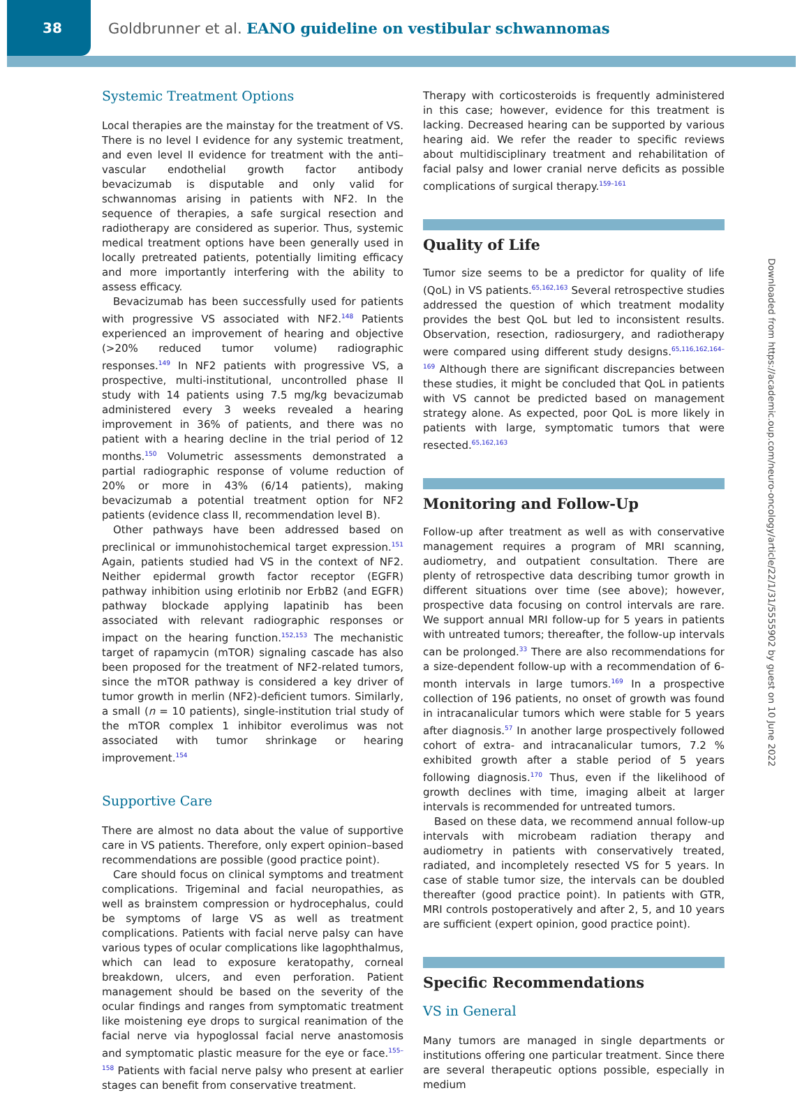38 Goldbrunner et al. EANO guideline on vestibular schwannomas
Systemic Treatment Options
Local therapies are the mainstay for the treatment of VS. There is no level I evidence for any systemic treatment, and even level II evidence for treatment with the anti–vascular endothelial growth factor antibody bevacizumab is disputable and only valid for schwannomas arising in patients with NF2. In the sequence of therapies, a safe surgical resection and radiotherapy are considered as superior. Thus, systemic medical treatment options have been generally used in locally pretreated patients, potentially limiting efficacy and more importantly interfering with the ability to assess efficacy.
Bevacizumab has been successfully used for patients with progressive VS associated with NF2.<sup>148</sup> Patients experienced an improvement of hearing and objective (>20% reduced tumor volume) radiographic responses.<sup>149</sup> In NF2 patients with progressive VS, a prospective, multi-institutional, uncontrolled phase II study with 14 patients using 7.5 mg/kg bevacizumab administered every 3 weeks revealed a hearing improvement in 36% of patients, and there was no patient with a hearing decline in the trial period of 12 months.<sup>150</sup> Volumetric assessments demonstrated a partial radiographic response of volume reduction of 20% or more in 43% (6/14 patients), making bevacizumab a potential treatment option for NF2 patients (evidence class II, recommendation level B).
Other pathways have been addressed based on preclinical or immunohistochemical target expression.<sup>151</sup> Again, patients studied had VS in the context of NF2. Neither epidermal growth factor receptor (EGFR) pathway inhibition using erlotinib nor ErbB2 (and EGFR) pathway blockade applying lapatinib has been associated with relevant radiographic responses or impact on the hearing function.<sup>152,153</sup> The mechanistic target of rapamycin (mTOR) signaling cascade has also been proposed for the treatment of NF2-related tumors, since the mTOR pathway is considered a key driver of tumor growth in merlin (NF2)-deficient tumors. Similarly, a small (n = 10 patients), single-institution trial study of the mTOR complex 1 inhibitor everolimus was not associated with tumor shrinkage or hearing improvement.<sup>154</sup>
Supportive Care
There are almost no data about the value of supportive care in VS patients. Therefore, only expert opinion–based recommendations are possible (good practice point).
Care should focus on clinical symptoms and treatment complications. Trigeminal and facial neuropathies, as well as brainstem compression or hydrocephalus, could be symptoms of large VS as well as treatment complications. Patients with facial nerve palsy can have various types of ocular complications like lagophthalmus, which can lead to exposure keratopathy, corneal breakdown, ulcers, and even perforation. Patient management should be based on the severity of the ocular findings and ranges from symptomatic treatment like moistening eye drops to surgical reanimation of the facial nerve via hypoglossal facial nerve anastomosis and symptomatic plastic measure for the eye or face.<sup>155–158</sup> Patients with facial nerve palsy who present at earlier stages can benefit from conservative treatment.
Therapy with corticosteroids is frequently administered in this case; however, evidence for this treatment is lacking. Decreased hearing can be supported by various hearing aid. We refer the reader to specific reviews about multidisciplinary treatment and rehabilitation of facial palsy and lower cranial nerve deficits as possible complications of surgical therapy.<sup>159–161</sup>
Quality of Life
Tumor size seems to be a predictor for quality of life (QoL) in VS patients.<sup>65,162,163</sup> Several retrospective studies addressed the question of which treatment modality provides the best QoL but led to inconsistent results. Observation, resection, radiosurgery, and radiotherapy were compared using different study designs.<sup>65,116,162,164–169</sup> Although there are significant discrepancies between these studies, it might be concluded that QoL in patients with VS cannot be predicted based on management strategy alone. As expected, poor QoL is more likely in patients with large, symptomatic tumors that were resected.<sup>65,162,163</sup>
Monitoring and Follow-Up
Follow-up after treatment as well as with conservative management requires a program of MRI scanning, audiometry, and outpatient consultation. There are plenty of retrospective data describing tumor growth in different situations over time (see above); however, prospective data focusing on control intervals are rare. We support annual MRI follow-up for 5 years in patients with untreated tumors; thereafter, the follow-up intervals can be prolonged.<sup>33</sup> There are also recommendations for a size-dependent follow-up with a recommendation of 6-month intervals in large tumors.<sup>169</sup> In a prospective collection of 196 patients, no onset of growth was found in intracanalicular tumors which were stable for 5 years after diagnosis.<sup>57</sup> In another large prospectively followed cohort of extra- and intracanalicular tumors, 7.2 % exhibited growth after a stable period of 5 years following diagnosis.<sup>170</sup> Thus, even if the likelihood of growth declines with time, imaging albeit at larger intervals is recommended for untreated tumors.
Based on these data, we recommend annual follow-up intervals with microbeam radiation therapy and audiometry in patients with conservatively treated, radiated, and incompletely resected VS for 5 years. In case of stable tumor size, the intervals can be doubled thereafter (good practice point). In patients with GTR, MRI controls postoperatively and after 2, 5, and 10 years are sufficient (expert opinion, good practice point).
Specific Recommendations
VS in General
Many tumors are managed in single departments or institutions offering one particular treatment. Since there are several therapeutic options possible, especially in medium
Downloaded from https://academic.oup.com/neuro-oncology/article/22/1/31/5555902 by guest on 10 June 2022